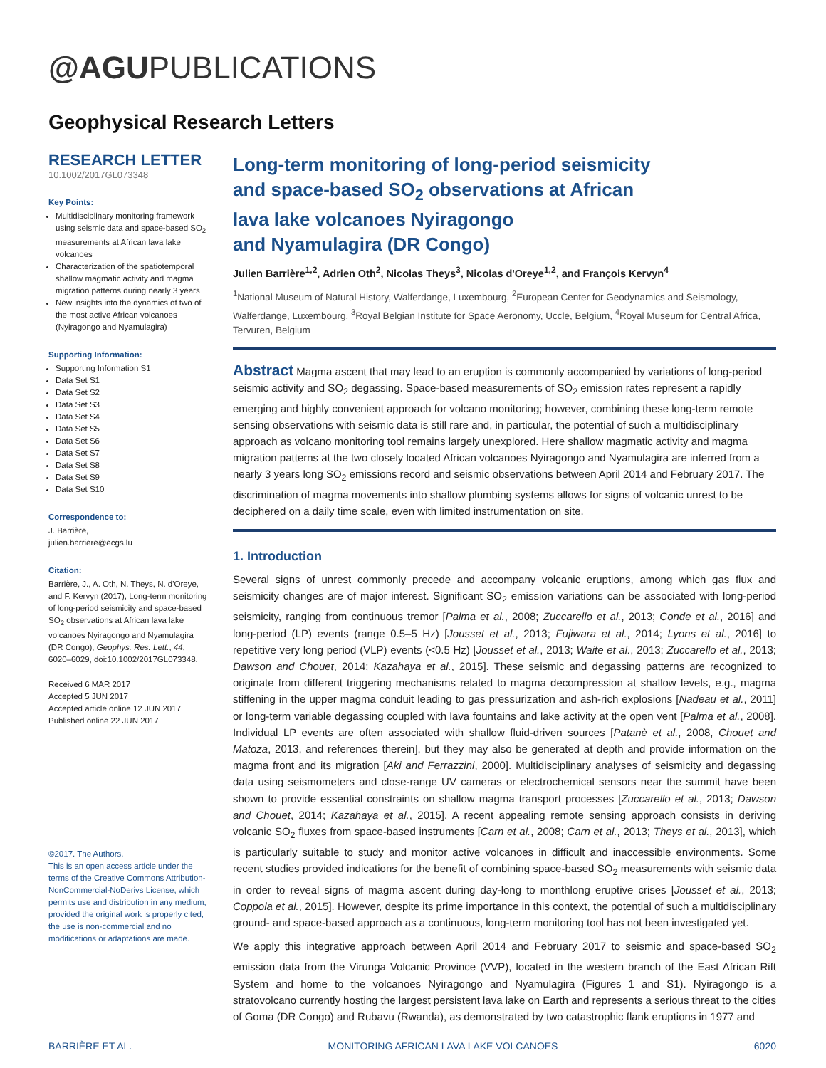@AGUPUBLICATIONS
Geophysical Research Letters
RESEARCH LETTER
10.1002/2017GL073348
Key Points:
Multidisciplinary monitoring framework using seismic data and space-based SO<sub>2</sub> measurements at African lava lake volcanoes
Characterization of the spatiotemporal shallow magmatic activity and magma migration patterns during nearly 3 years
New insights into the dynamics of two of the most active African volcanoes (Nyiragongo and Nyamulagira)
Supporting Information:
Supporting Information S1
Data Set S1
Data Set S2
Data Set S3
Data Set S4
Data Set S5
Data Set S6
Data Set S7
Data Set S8
Data Set S9
Data Set S10
Correspondence to:
J. Barrière,
julien.barriere@ecgs.lu
Citation:
Barrière, J., A. Oth, N. Theys, N. d'Oreye, and F. Kervyn (2017), Long-term monitoring of long-period seismicity and space-based SO<sub>2</sub> observations at African lava lake volcanoes Nyiragongo and Nyamulagira (DR Congo), Geophys. Res. Lett., 44, 6020–6029, doi:10.1002/2017GL073348.
Received 6 MAR 2017
Accepted 5 JUN 2017
Accepted article online 12 JUN 2017
Published online 22 JUN 2017
©2017. The Authors.
This is an open access article under the terms of the Creative Commons Attribution-NonCommercial-NoDerivs License, which permits use and distribution in any medium, provided the original work is properly cited, the use is non-commercial and no modifications or adaptations are made.
Long-term monitoring of long-period seismicity
and space-based SO<sub>2</sub> observations at African
lava lake volcanoes Nyiragongo
and Nyamulagira (DR Congo)
Julien Barrière<sup>1,2</sup>, Adrien Oth<sup>2</sup>, Nicolas Theys<sup>3</sup>, Nicolas d'Oreye<sup>1,2</sup>, and François Kervyn<sup>4</sup>
<sup>1</sup> National Museum of Natural History, Walferdange, Luxembourg, <sup>2</sup>European Center for Geodynamics and Seismology, Walferdange, Luxembourg, <sup>3</sup>Royal Belgian Institute for Space Aeronomy, Uccle, Belgium, <sup>4</sup>Royal Museum for Central Africa, Tervuren, Belgium
Abstract Magma ascent that may lead to an eruption is commonly accompanied by variations of long-period seismic activity and SO<sub>2</sub> degassing. Space-based measurements of SO<sub>2</sub> emission rates represent a rapidly emerging and highly convenient approach for volcano monitoring; however, combining these long-term remote sensing observations with seismic data is still rare and, in particular, the potential of such a multidisciplinary approach as volcano monitoring tool remains largely unexplored. Here shallow magmatic activity and magma migration patterns at the two closely located African volcanoes Nyiragongo and Nyamulagira are inferred from a nearly 3 years long SO<sub>2</sub> emissions record and seismic observations between April 2014 and February 2017. The discrimination of magma movements into shallow plumbing systems allows for signs of volcanic unrest to be deciphered on a daily time scale, even with limited instrumentation on site.
1. Introduction
Several signs of unrest commonly precede and accompany volcanic eruptions, among which gas flux and seismicity changes are of major interest. Significant SO<sub>2</sub> emission variations can be associated with long-period seismicity, ranging from continuous tremor [Palma et al., 2008; Zuccarello et al., 2013; Conde et al., 2016] and long-period (LP) events (range 0.5–5 Hz) [Jousset et al., 2013; Fujiwara et al., 2014; Lyons et al., 2016] to repetitive very long period (VLP) events (<0.5 Hz) [Jousset et al., 2013; Waite et al., 2013; Zuccarello et al., 2013; Dawson and Chouet, 2014; Kazahaya et al., 2015]. These seismic and degassing patterns are recognized to originate from different triggering mechanisms related to magma decompression at shallow levels, e.g., magma stiffening in the upper magma conduit leading to gas pressurization and ash-rich explosions [Nadeau et al., 2011] or long-term variable degassing coupled with lava fountains and lake activity at the open vent [Palma et al., 2008]. Individual LP events are often associated with shallow fluid-driven sources [Patanè et al., 2008, Chouet and Matoza, 2013, and references therein], but they may also be generated at depth and provide information on the magma front and its migration [Aki and Ferrazzini, 2000]. Multidisciplinary analyses of seismicity and degassing data using seismometers and close-range UV cameras or electrochemical sensors near the summit have been shown to provide essential constraints on shallow magma transport processes [Zuccarello et al., 2013; Dawson and Chouet, 2014; Kazahaya et al., 2015]. A recent appealing remote sensing approach consists in deriving volcanic SO<sub>2</sub> fluxes from space-based instruments [Carn et al., 2008; Carn et al., 2013; Theys et al., 2013], which is particularly suitable to study and monitor active volcanoes in difficult and inaccessible environments. Some recent studies provided indications for the benefit of combining space-based SO<sub>2</sub> measurements with seismic data in order to reveal signs of magma ascent during day-long to monthlong eruptive crises [Jousset et al., 2013; Coppola et al., 2015]. However, despite its prime importance in this context, the potential of such a multidisciplinary ground- and space-based approach as a continuous, long-term monitoring tool has not been investigated yet.
We apply this integrative approach between April 2014 and February 2017 to seismic and space-based SO<sub>2</sub> emission data from the Virunga Volcanic Province (VVP), located in the western branch of the East African Rift System and home to the volcanoes Nyiragongo and Nyamulagira (Figures 1 and S1). Nyiragongo is a stratovolcano currently hosting the largest persistent lava lake on Earth and represents a serious threat to the cities of Goma (DR Congo) and Rubavu (Rwanda), as demonstrated by two catastrophic flank eruptions in 1977 and
BARRIÈRE ET AL. MONITORING AFRICAN LAVA LAKE VOLCANOES 6020